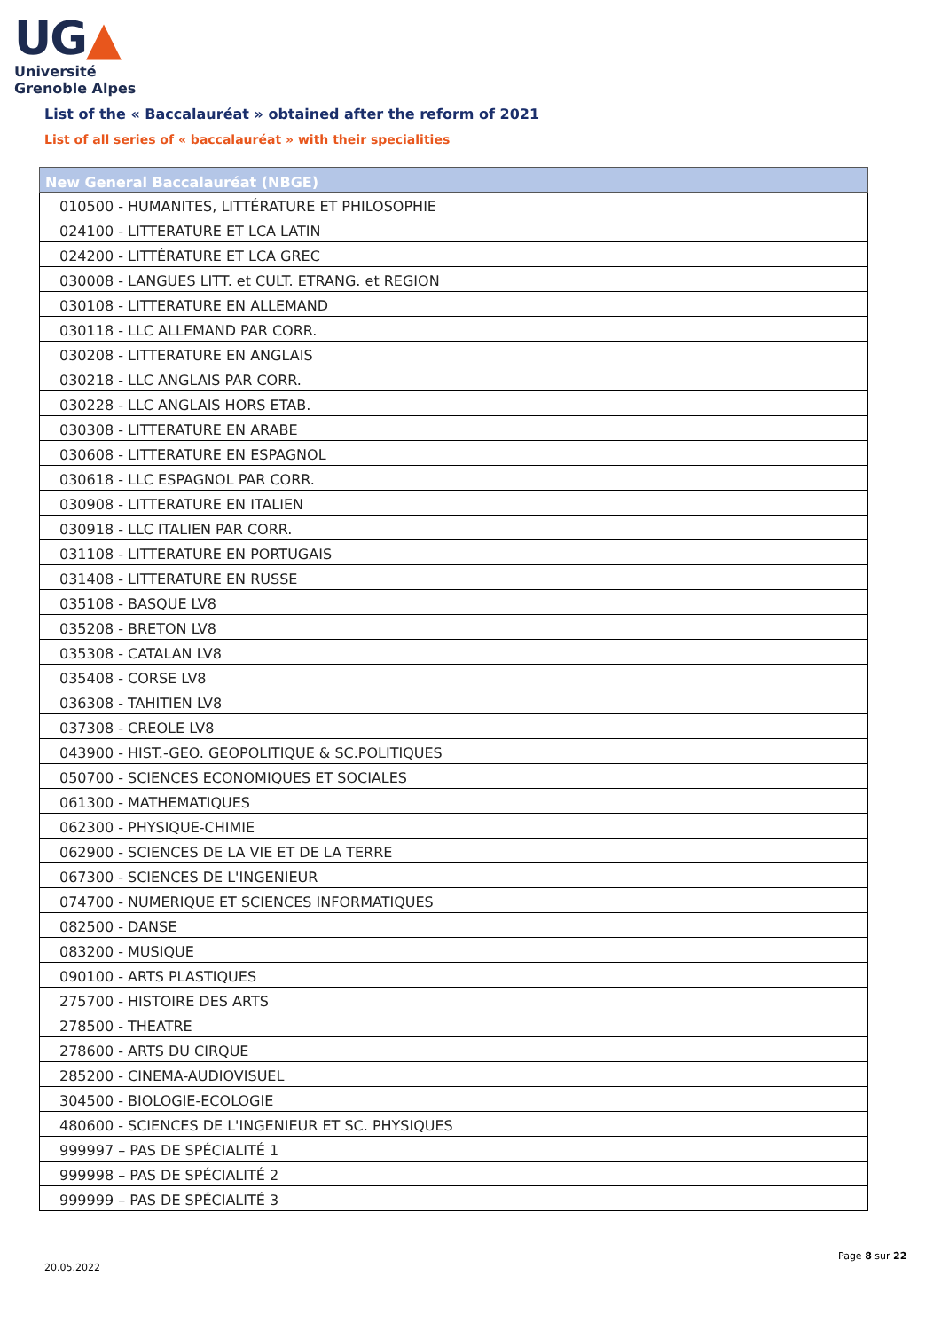UG▲
Université
Grenoble Alpes
List of the « Baccalauréat » obtained after the reform of 2021
List of all series of « baccalauréat » with their specialities
| New General Baccalauréat (NBGE) |
| --- |
| 010500 - HUMANITES, LITTÉRATURE ET PHILOSOPHIE |
| 024100 - LITTERATURE ET LCA LATIN |
| 024200 - LITTÉRATURE ET LCA GREC |
| 030008 - LANGUES LITT. et CULT. ETRANG. et REGION |
| 030108 - LITTERATURE EN ALLEMAND |
| 030118 - LLC ALLEMAND PAR CORR. |
| 030208 - LITTERATURE EN ANGLAIS |
| 030218 - LLC ANGLAIS PAR CORR. |
| 030228 - LLC ANGLAIS HORS ETAB. |
| 030308 - LITTERATURE EN ARABE |
| 030608 - LITTERATURE EN ESPAGNOL |
| 030618 - LLC ESPAGNOL PAR CORR. |
| 030908 - LITTERATURE EN ITALIEN |
| 030918 - LLC ITALIEN PAR CORR. |
| 031108 - LITTERATURE EN PORTUGAIS |
| 031408 - LITTERATURE EN RUSSE |
| 035108 - BASQUE LV8 |
| 035208 - BRETON LV8 |
| 035308 - CATALAN LV8 |
| 035408 - CORSE LV8 |
| 036308 - TAHITIEN LV8 |
| 037308 - CREOLE LV8 |
| 043900 - HIST.-GEO. GEOPOLITIQUE & SC.POLITIQUES |
| 050700 - SCIENCES ECONOMIQUES ET SOCIALES |
| 061300 - MATHEMATIQUES |
| 062300 - PHYSIQUE-CHIMIE |
| 062900 - SCIENCES DE LA VIE ET DE LA TERRE |
| 067300 - SCIENCES DE L'INGENIEUR |
| 074700 - NUMERIQUE ET SCIENCES INFORMATIQUES |
| 082500 - DANSE |
| 083200 - MUSIQUE |
| 090100 - ARTS PLASTIQUES |
| 275700 - HISTOIRE DES ARTS |
| 278500 - THEATRE |
| 278600 - ARTS DU CIRQUE |
| 285200 - CINEMA-AUDIOVISUEL |
| 304500 - BIOLOGIE-ECOLOGIE |
| 480600 - SCIENCES DE L'INGENIEUR ET SC. PHYSIQUES |
| 999997 – PAS DE SPÉCIALITÉ 1 |
| 999998 – PAS DE SPÉCIALITÉ 2 |
| 999999 – PAS DE SPÉCIALITÉ 3 |
Page 8 sur 22
20.05.2022